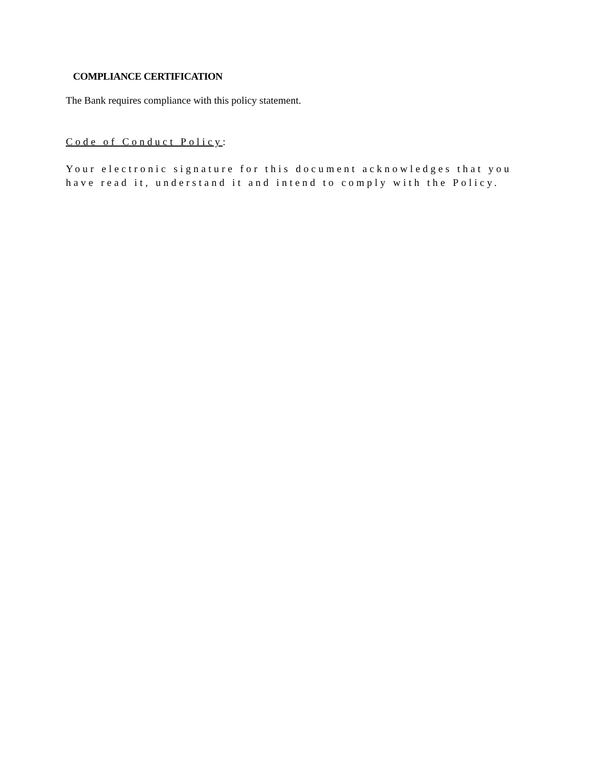COMPLIANCE CERTIFICATION
The Bank requires compliance with this policy statement.
Code of Conduct Policy:
Your electronic signature for this document acknowledges that you
have read it, understand it and intend to comply with the Policy.